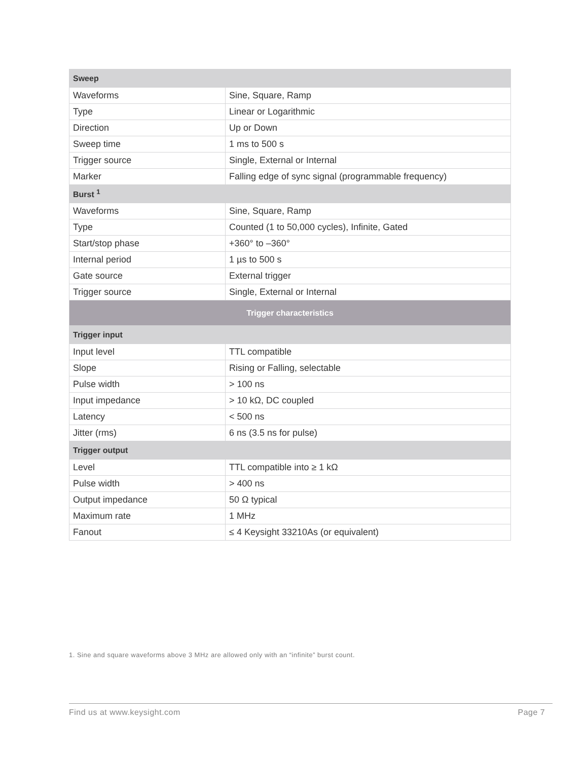| Sweep | |
| Waveforms | Sine, Square, Ramp |
| Type | Linear or Logarithmic |
| Direction | Up or Down |
| Sweep time | 1 ms to 500 s |
| Trigger source | Single, External or Internal |
| Marker | Falling edge of sync signal (programmable frequency) |
| Burst <sup>1</sup> | |
| Waveforms | Sine, Square, Ramp |
| Type | Counted (1 to 50,000 cycles), Infinite, Gated |
| Start/stop phase | +360° to –360° |
| Internal period | 1 µs to 500 s |
| Gate source | External trigger |
| Trigger source | Single, External or Internal |
| Trigger characteristics | |
| Trigger input | |
| Input level | TTL compatible |
| Slope | Rising or Falling, selectable |
| Pulse width | > 100 ns |
| Input impedance | > 10 kΩ, DC coupled |
| Latency | < 500 ns |
| Jitter (rms) | 6 ns (3.5 ns for pulse) |
| Trigger output | |
| Level | TTL compatible into ≥ 1 kΩ |
| Pulse width | > 400 ns |
| Output impedance | 50 Ω typical |
| Maximum rate | 1 MHz |
| Fanout | ≤ 4 Keysight 33210As (or equivalent) |
1. Sine and square waveforms above 3 MHz are allowed only with an “infinite” burst count.
Find us at www.keysight.com Page 7